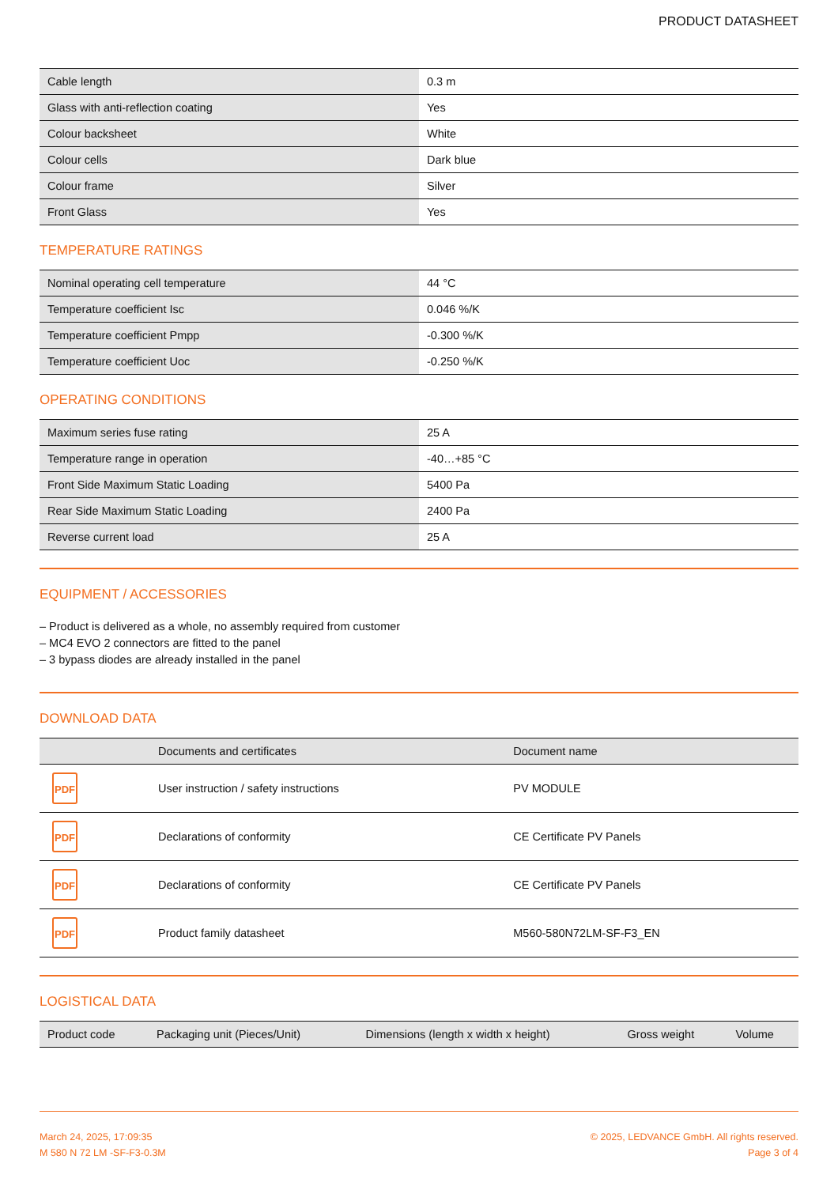PRODUCT DATASHEET
| Cable length | 0.3 m |
| Glass with anti-reflection coating | Yes |
| Colour backsheet | White |
| Colour cells | Dark blue |
| Colour frame | Silver |
| Front Glass | Yes |
TEMPERATURE RATINGS
| Nominal operating cell temperature | 44 °C |
| Temperature coefficient Isc | 0.046 %/K |
| Temperature coefficient Pmpp | -0.300 %/K |
| Temperature coefficient Uoc | -0.250 %/K |
OPERATING CONDITIONS
| Maximum series fuse rating | 25 A |
| Temperature range in operation | -40…+85 °C |
| Front Side Maximum Static Loading | 5400 Pa |
| Rear Side Maximum Static Loading | 2400 Pa |
| Reverse current load | 25 A |
EQUIPMENT / ACCESSORIES
– Product is delivered as a whole, no assembly required from customer
– MC4 EVO 2 connectors are fitted to the panel
– 3 bypass diodes are already installed in the panel
DOWNLOAD DATA
| | Documents and certificates | Document name |
| --- | --- | --- |
| PDF | User instruction / safety instructions | PV MODULE |
| PDF | Declarations of conformity | CE Certificate PV Panels |
| PDF | Declarations of conformity | CE Certificate PV Panels |
| PDF | Product family datasheet | M560-580N72LM-SF-F3_EN |
LOGISTICAL DATA
| Product code | Packaging unit (Pieces/Unit) | Dimensions (length x width x height) | Gross weight | Volume |
| --- | --- | --- | --- | --- |
March 24, 2025, 17:09:35
M 580 N 72 LM -SF-F3-0.3M
© 2025, LEDVANCE GmbH. All rights reserved.
Page 3 of 4